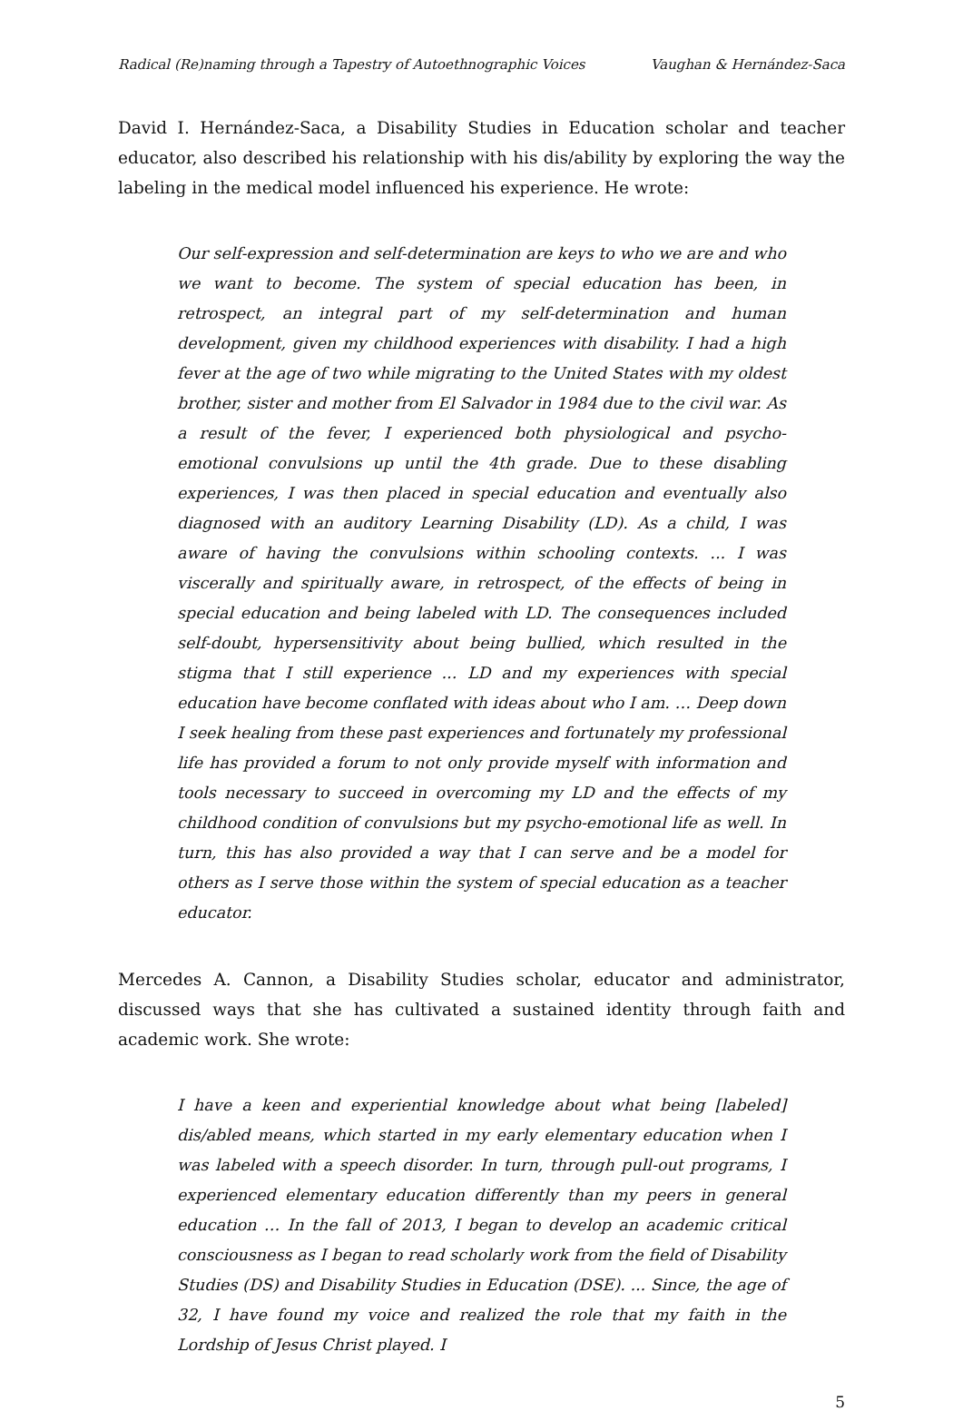Radical (Re)naming through a Tapestry of Autoethnographic Voices Vaughan & Hernández-Saca
David I. Hernández-Saca, a Disability Studies in Education scholar and teacher educator, also described his relationship with his dis/ability by exploring the way the labeling in the medical model influenced his experience. He wrote:
Our self-expression and self-determination are keys to who we are and who we want to become. The system of special education has been, in retrospect, an integral part of my self-determination and human development, given my childhood experiences with disability. I had a high fever at the age of two while migrating to the United States with my oldest brother, sister and mother from El Salvador in 1984 due to the civil war. As a result of the fever, I experienced both physiological and psycho-emotional convulsions up until the 4th grade. Due to these disabling experiences, I was then placed in special education and eventually also diagnosed with an auditory Learning Disability (LD). As a child, I was aware of having the convulsions within schooling contexts. ... I was viscerally and spiritually aware, in retrospect, of the effects of being in special education and being labeled with LD. The consequences included self-doubt, hypersensitivity about being bullied, which resulted in the stigma that I still experience ... LD and my experiences with special education have become conflated with ideas about who I am. … Deep down I seek healing from these past experiences and fortunately my professional life has provided a forum to not only provide myself with information and tools necessary to succeed in overcoming my LD and the effects of my childhood condition of convulsions but my psycho-emotional life as well. In turn, this has also provided a way that I can serve and be a model for others as I serve those within the system of special education as a teacher educator.
Mercedes A. Cannon, a Disability Studies scholar, educator and administrator, discussed ways that she has cultivated a sustained identity through faith and academic work. She wrote:
I have a keen and experiential knowledge about what being [labeled] dis/abled means, which started in my early elementary education when I was labeled with a speech disorder. In turn, through pull-out programs, I experienced elementary education differently than my peers in general education … In the fall of 2013, I began to develop an academic critical consciousness as I began to read scholarly work from the field of Disability Studies (DS) and Disability Studies in Education (DSE). ... Since, the age of 32, I have found my voice and realized the role that my faith in the Lordship of Jesus Christ played. I
5